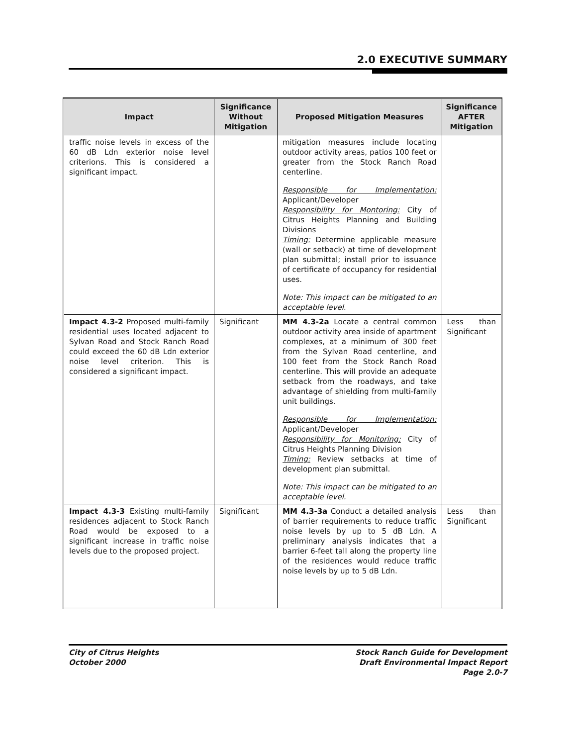2.0 EXECUTIVE SUMMARY
| Impact | Significance Without Mitigation | Proposed Mitigation Measures | Significance AFTER Mitigation |
| --- | --- | --- | --- |
| traffic noise levels in excess of the 60 dB Ldn exterior noise level criterions. This is considered a significant impact. | | mitigation measures include locating outdoor activity areas, patios 100 feet or greater from the Stock Ranch Road centerline. Responsible for Implementation: Applicant/Developer Responsibility for Montoring: City of Citrus Heights Planning and Building Divisions Timing: Determine applicable measure (wall or setback) at time of development plan submittal; install prior to issuance of certificate of occupancy for residential uses. Note: This impact can be mitigated to an acceptable level. | |
| Impact 4.3-2 Proposed multi-family residential uses located adjacent to Sylvan Road and Stock Ranch Road could exceed the 60 dB Ldn exterior noise level criterion. This is considered a significant impact. | Significant | MM 4.3-2a Locate a central common outdoor activity area inside of apartment complexes, at a minimum of 300 feet from the Sylvan Road centerline, and 100 feet from the Stock Ranch Road centerline. This will provide an adequate setback from the roadways, and take advantage of shielding from multi-family unit buildings. Responsible for Implementation: Applicant/Developer Responsibility for Monitoring: City of Citrus Heights Planning Division Timing: Review setbacks at time of development plan submittal. Note: This impact can be mitigated to an acceptable level. | Less than Significant |
| Impact 4.3-3 Existing multi-family residences adjacent to Stock Ranch Road would be exposed to a significant increase in traffic noise levels due to the proposed project. | Significant | MM 4.3-3a Conduct a detailed analysis of barrier requirements to reduce traffic noise levels by up to 5 dB Ldn. A preliminary analysis indicates that a barrier 6-feet tall along the property line of the residences would reduce traffic noise levels by up to 5 dB Ldn. | Less than Significant |
City of Citrus Heights
October 2000
Stock Ranch Guide for Development
Draft Environmental Impact Report
Page 2.0-7